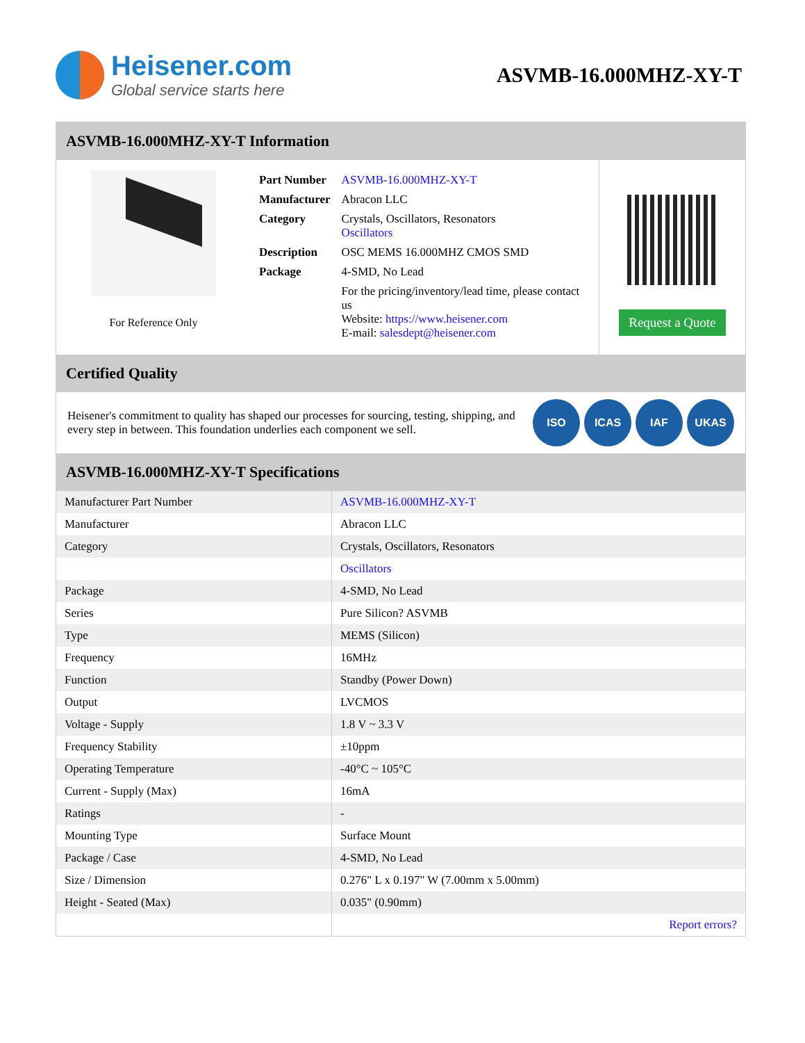Heisener.com
Global service starts here
ASVMB-16.000MHZ-XY-T
ASVMB-16.000MHZ-XY-T Information
For Reference Only
| Part Number | ASVMB-16.000MHZ-XY-T |
| Manufacturer | Abracon LLC |
| Category | Crystals, Oscillators, Resonators Oscillators |
| Description | OSC MEMS 16.000MHZ CMOS SMD |
| Package | 4-SMD, No Lead |
| | For the pricing/inventory/lead time, please contact us Website: https://www.heisener.com E-mail: salesdept@heisener.com |
Request a Quote
Certified Quality
Heisener's commitment to quality has shaped our processes for sourcing, testing, shipping, and every step in between. This foundation underlies each component we sell.
ISO ICAS IAF UKAS
ASVMB-16.000MHZ-XY-T Specifications
| Manufacturer Part Number | ASVMB-16.000MHZ-XY-T |
| Manufacturer | Abracon LLC |
| Category | Crystals, Oscillators, Resonators |
| | Oscillators |
| Package | 4-SMD, No Lead |
| Series | Pure Silicon? ASVMB |
| Type | MEMS (Silicon) |
| Frequency | 16MHz |
| Function | Standby (Power Down) |
| Output | LVCMOS |
| Voltage - Supply | 1.8 V ~ 3.3 V |
| Frequency Stability | ±10ppm |
| Operating Temperature | -40°C ~ 105°C |
| Current - Supply (Max) | 16mA |
| Ratings | - |
| Mounting Type | Surface Mount |
| Package / Case | 4-SMD, No Lead |
| Size / Dimension | 0.276" L x 0.197" W (7.00mm x 5.00mm) |
| Height - Seated (Max) | 0.035" (0.90mm) |
| | Report errors? |